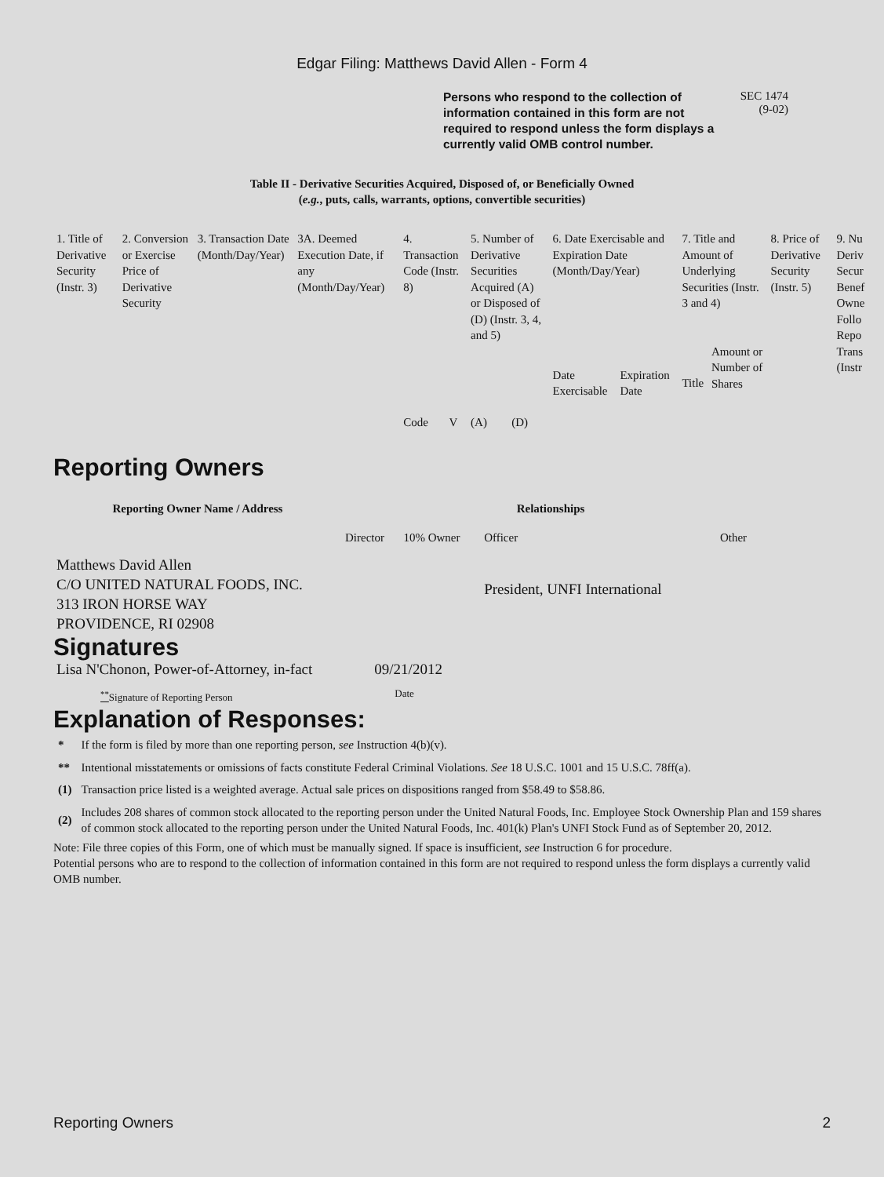Edgar Filing: Matthews David Allen - Form 4
Persons who respond to the collection of information contained in this form are not required to respond unless the form displays a currently valid OMB control number.
SEC 1474
(9-02)
Table II - Derivative Securities Acquired, Disposed of, or Beneficially Owned
(e.g., puts, calls, warrants, options, convertible securities)
| 1. Title of Derivative Security (Instr. 3) | 2. Conversion or Exercise Price of Derivative Security | 3. Transaction Date (Month/Day/Year) | 3A. Deemed Execution Date, if any (Month/Day/Year) | 4. Transaction Code (Instr. 8) | | 5. Number of Derivative Securities Acquired (A) or Disposed of (D) (Instr. 3, 4, and 5) | | 6. Date Exercisable and Expiration Date (Month/Day/Year) | | 7. Title and Amount of Underlying Securities (Instr. 3 and 4) | | 8. Price of Derivative Security (Instr. 5) | 9. Nu Deriv Secur Benef Owne Follo Repo Trans (Instr |
| --- | --- | --- | --- | --- | --- | --- | --- | --- | --- | --- | --- | --- | --- |
| | | | | Code | V | (A) | (D) | Date Exercisable | Expiration Date | Title | Amount or Number of Shares | | |
Reporting Owners
| Reporting Owner Name / Address | Relationships | | | |
| --- | --- | --- | --- | --- |
| | Director | 10% Owner | Officer | Other |
| Matthews David Allen C/O UNITED NATURAL FOODS, INC. 313 IRON HORSE WAY PROVIDENCE, RI 02908 | | | President, UNFI International | |
Signatures
| Lisa N'Chonon, Power-of-Attorney, in-fact | 09/21/2012 |
| <sup>**</sup> Signature of Reporting Person | Date |
Explanation of Responses:
| * | If the form is filed by more than one reporting person, see Instruction 4(b)(v). |
| ** | Intentional misstatements or omissions of facts constitute Federal Criminal Violations. See 18 U.S.C. 1001 and 15 U.S.C. 78ff(a). |
| (1) | Transaction price listed is a weighted average. Actual sale prices on dispositions ranged from $58.49 to $58.86. |
| (2) | Includes 208 shares of common stock allocated to the reporting person under the United Natural Foods, Inc. Employee Stock Ownership Plan and 159 shares of common stock allocated to the reporting person under the United Natural Foods, Inc. 401(k) Plan's UNFI Stock Fund as of September 20, 2012. |
Note: File three copies of this Form, one of which must be manually signed. If space is insufficient, see Instruction 6 for procedure.
Potential persons who are to respond to the collection of information contained in this form are not required to respond unless the form displays a currently valid OMB number.
Reporting Owners 2